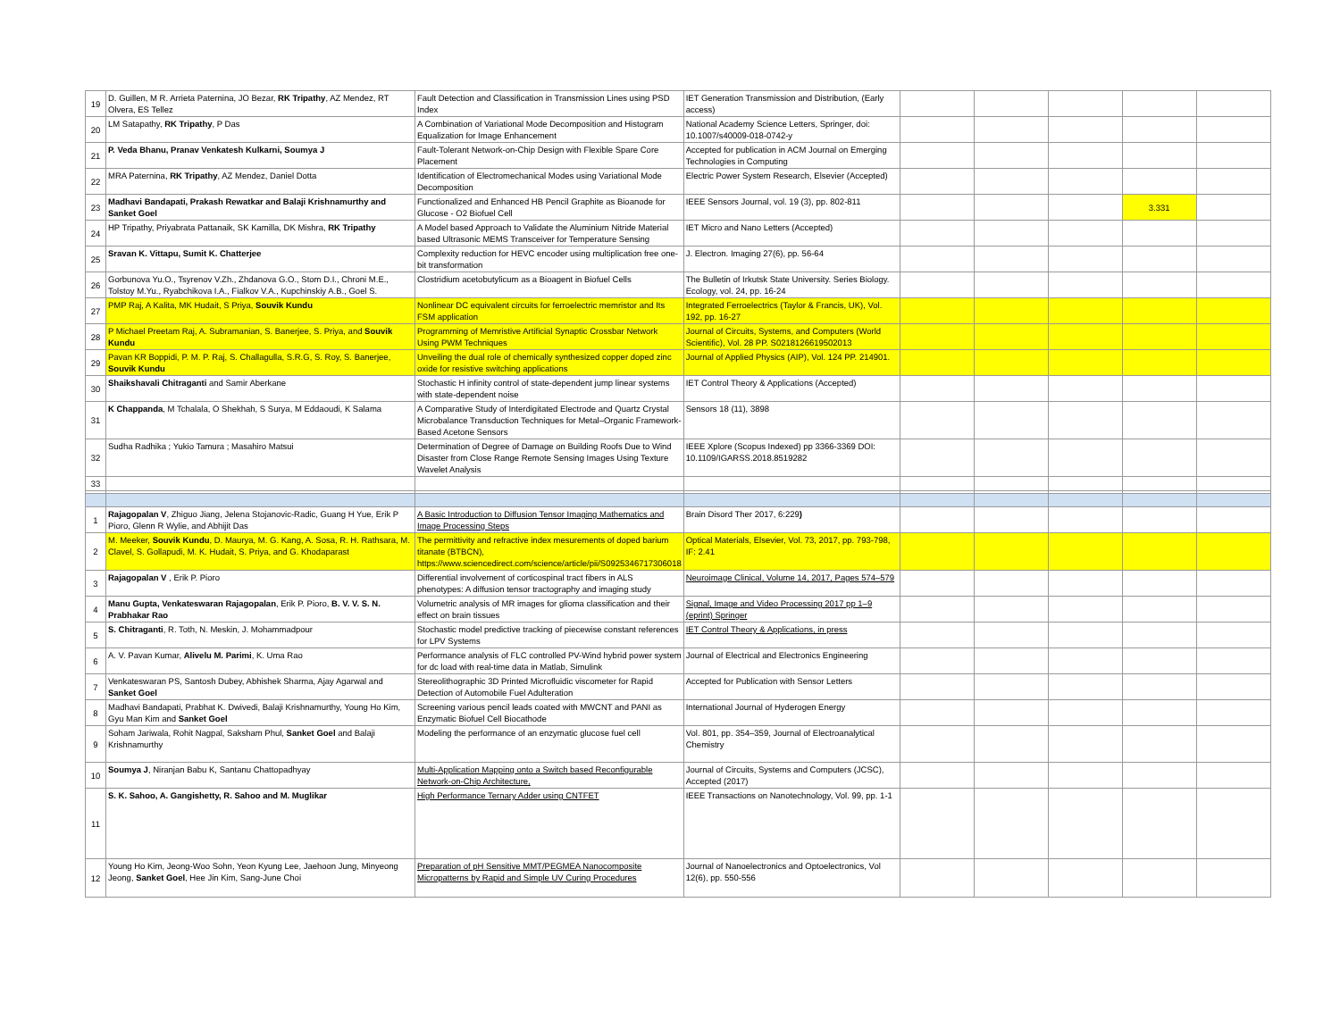| 19 | D. Guillen, M R. Arrieta Paternina, JO Bezar, RK Tripathy , AZ Mendez, RT Olvera, ES Tellez | Fault Detection and Classification in Transmission Lines using PSD Index | IET Generation Transmission and Distribution, (Early access) | | | | | |
| 20 | LM Satapathy, RK Tripathy , P Das | A Combination of Variational Mode Decomposition and Histogram Equalization for Image Enhancement | National Academy Science Letters, Springer, doi: 10.1007/s40009-018-0742-y | | | | | |
| 21 | P. Veda Bhanu, Pranav Venkatesh Kulkarni, Soumya J | Fault-Tolerant Network-on-Chip Design with Flexible Spare Core Placement | Accepted for publication in ACM Journal on Emerging Technologies in Computing | | | | | |
| 22 | MRA Paternina, RK Tripathy , AZ Mendez, Daniel Dotta | Identification of Electromechanical Modes using Variational Mode Decomposition | Electric Power System Research, Elsevier (Accepted) | | | | | |
| 23 | Madhavi Bandapati, Prakash Rewatkar and Balaji Krishnamurthy and Sanket Goel | Functionalized and Enhanced HB Pencil Graphite as Bioanode for Glucose - O2 Biofuel Cell | IEEE Sensors Journal, vol. 19 (3), pp. 802-811 | | | | 3.331 | |
| 24 | HP Tripathy, Priyabrata Pattanaik, SK Kamilla, DK Mishra, RK Tripathy | A Model based Approach to Validate the Aluminium Nitride Material based Ultrasonic MEMS Transceiver for Temperature Sensing | IET Micro and Nano Letters (Accepted) | | | | | |
| 25 | Sravan K. Vittapu, Sumit K. Chatterjee | Complexity reduction for HEVC encoder using multiplication free one-bit transformation | J. Electron. Imaging 27(6), pp. 56-64 | | | | | |
| 26 | Gorbunova Yu.O., Tsyrenov V.Zh., Zhdanova G.O., Stom D.I., Chroni M.E., Tolstoy M.Yu., Ryabchikova I.A., Fialkov V.A., Kupchinskiy A.B., Goel S. | Clostridium acetobutylicum as a Bioagent in Biofuel Cells | The Bulletin of Irkutsk State University. Series Biology. Ecology, vol. 24, pp. 16-24 | | | | | |
| 27 | PMP Raj, A Kalita, MK Hudait, S Priya, Souvik Kundu | Nonlinear DC equivalent circuits for ferroelectric memristor and Its FSM application | Integrated Ferroelectrics (Taylor & Francis, UK), Vol. 192, pp. 16-27 | | | | | |
| 28 | P Michael Preetam Raj, A. Subramanian, S. Banerjee, S. Priya, and Souvik Kundu | Programming of Memristive Artificial Synaptic Crossbar Network Using PWM Techniques | Journal of Circuits, Systems, and Computers (World Scientific), Vol. 28 PP. S0218126619502013 | | | | | |
| 29 | Pavan KR Boppidi, P. M. P. Raj, S. Challagulla, S.R.G, S. Roy, S. Banerjee, Souvik Kundu | Unveiling the dual role of chemically synthesized copper doped zinc oxide for resistive switching applications | Journal of Applied Physics (AIP), Vol. 124 PP. 214901. | | | | | |
| 30 | Shaikshavali Chitraganti and Samir Aberkane | Stochastic H infinity control of state-dependent jump linear systems with state-dependent noise | IET Control Theory & Applications (Accepted) | | | | | |
| 31 | K Chappanda , M Tchalala, O Shekhah, S Surya, M Eddaoudi, K Salama | A Comparative Study of Interdigitated Electrode and Quartz Crystal Microbalance Transduction Techniques for Metal–Organic Framework-Based Acetone Sensors | Sensors 18 (11), 3898 | | | | | |
| 32 | Sudha Radhika ; Yukio Tamura ; Masahiro Matsui | Determination of Degree of Damage on Building Roofs Due to Wind Disaster from Close Range Remote Sensing Images Using Texture Wavelet Analysis | IEEE Xplore (Scopus Indexed) pp 3366-3369 DOI: 10.1109/IGARSS.2018.8519282 | | | | | |
| 33 | | | | | | | | |
| 1 | Rajagopalan V , Zhiguo Jiang, Jelena Stojanovic-Radic, Guang H Yue, Erik P Pioro, Glenn R Wylie, and Abhijit Das | A Basic Introduction to Diffusion Tensor Imaging Mathematics and Image Processing Steps | Brain Disord Ther 2017, 6:229 ) | | | | | |
| 2 | M. Meeker, Souvik Kundu , D. Maurya, M. G. Kang, A. Sosa, R. H. Rathsara, M. Clavel, S. Gollapudi, M. K. Hudait, S. Priya, and G. Khodaparast | The permittivity and refractive index mesurements of doped barium titanate (BTBCN), https://www.sciencedirect.com/science/article/pii/S0925346717306018 | Optical Materials, Elsevier, Vol. 73, 2017, pp. 793-798, IF: 2.41 | | | | | |
| 3 | Rajagopalan V , Erik P. Pioro | Differential involvement of corticospinal tract fibers in ALS phenotypes: A diffusion tensor tractography and imaging study | Neuroimage Clinical, Volume 14, 2017, Pages 574–579 | | | | | |
| 4 | Manu Gupta, Venkateswaran Rajagopalan , Erik P. Pioro, B. V. V. S. N. Prabhakar Rao | Volumetric analysis of MR images for glioma classification and their effect on brain tissues | Signal, Image and Video Processing 2017 pp 1–9 (eprint) Springer | | | | | |
| 5 | S. Chitraganti , R. Toth, N. Meskin, J. Mohammadpour | Stochastic model predictive tracking of piecewise constant references for LPV Systems | IET Control Theory & Applications, in press | | | | | |
| 6 | A. V. Pavan Kumar, Alivelu M. Parimi , K. Uma Rao | Performance analysis of FLC controlled PV-Wind hybrid power system for dc load with real-time data in Matlab, Simulink | Journal of Electrical and Electronics Engineering | | | | | |
| 7 | Venkateswaran PS, Santosh Dubey, Abhishek Sharma, Ajay Agarwal and Sanket Goel | Stereolithographic 3D Printed Microfluidic viscometer for Rapid Detection of Automobile Fuel Adulteration | Accepted for Publication with Sensor Letters | | | | | |
| 8 | Madhavi Bandapati, Prabhat K. Dwivedi, Balaji Krishnamurthy, Young Ho Kim, Gyu Man Kim and Sanket Goel | Screening various pencil leads coated with MWCNT and PANI as Enzymatic Biofuel Cell Biocathode | International Journal of Hyderogen Energy | | | | | |
| 9 | Soham Jariwala, Rohit Nagpal, Saksham Phul, Sanket Goel and Balaji Krishnamurthy | Modeling the performance of an enzymatic glucose fuel cell | Vol. 801, pp. 354–359, Journal of Electroanalytical Chemistry | | | | | |
| 10 | Soumya J , Niranjan Babu K, Santanu Chattopadhyay | Multi-Application Mapping onto a Switch based Reconfigurable Network-on-Chip Architecture, | Journal of Circuits, Systems and Computers (JCSC), Accepted (2017) | | | | | |
| 11 | S. K. Sahoo, A. Gangishetty, R. Sahoo and M. Muglikar | High Performance Ternary Adder using CNTFET | IEEE Transactions on Nanotechnology, Vol. 99, pp. 1-1 | | | | | |
| 12 | Young Ho Kim, Jeong-Woo Sohn, Yeon Kyung Lee, Jaehoon Jung, Minyeong Jeong, Sanket Goel , Hee Jin Kim, Sang-June Choi | Preparation of pH Sensitive MMT/PEGMEA Nanocomposite Micropatterns by Rapid and Simple UV Curing Procedures | Journal of Nanoelectronics and Optoelectronics, Vol 12(6), pp. 550-556 | | | | | |